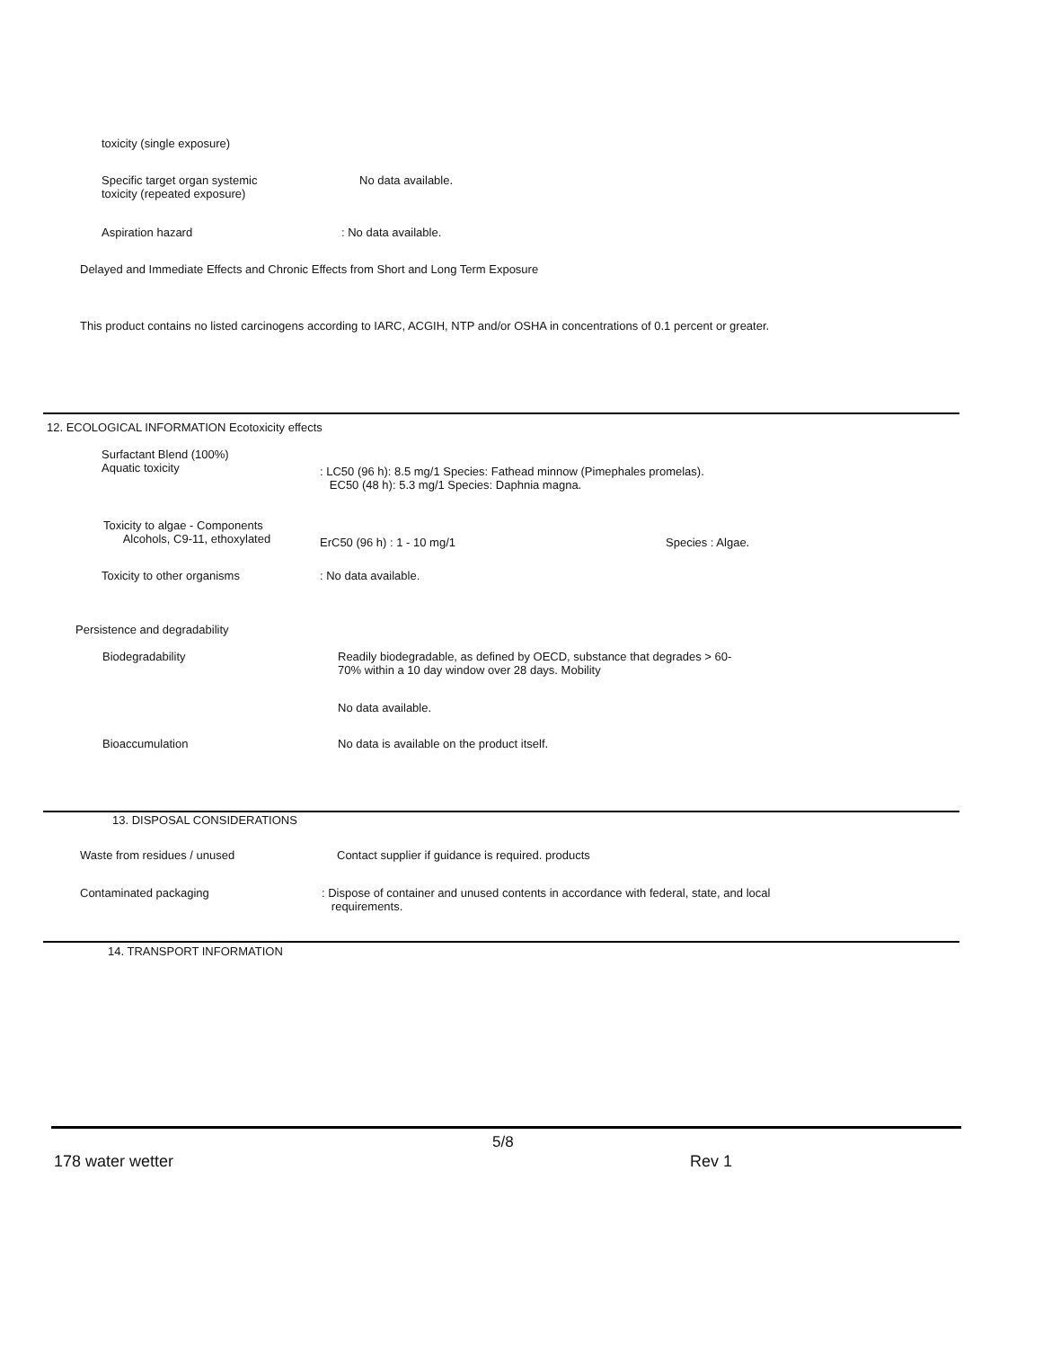toxicity (single exposure)
Specific target organ systemic
toxicity (repeated exposure)
No data available.
Aspiration hazard : No data available.
Delayed and Immediate Effects and Chronic Effects from Short and Long Term Exposure
This product contains no listed carcinogens according to IARC, ACGIH, NTP and/or OSHA in concentrations of 0.1 percent or greater.
12. ECOLOGICAL INFORMATION Ecotoxicity effects
Surfactant Blend (100%)
Aquatic toxicity
: LC50 (96 h): 8.5 mg/1 Species: Fathead minnow (Pimephales promelas).
EC50 (48 h): 5.3 mg/1 Species: Daphnia magna.
Toxicity to algae - Components
Alcohols, C9-11, ethoxylated
ErC50 (96 h) : 1 - 10 mg/1 Species : Algae.
Toxicity to other organisms : No data available.
Persistence and degradability
Biodegradability
Readily biodegradable, as defined by OECD, substance that degrades > 60-
70% within a 10 day window over 28 days. Mobility
No data available.
Bioaccumulation
No data is available on the product itself.
13. DISPOSAL CONSIDERATIONS
Waste from residues / unused
Contact supplier if guidance is required. products
Contaminated packaging
: Dispose of container and unused contents in accordance with federal, state, and local
requirements.
14. TRANSPORT INFORMATION
5/8
178 water wetter Rev 1